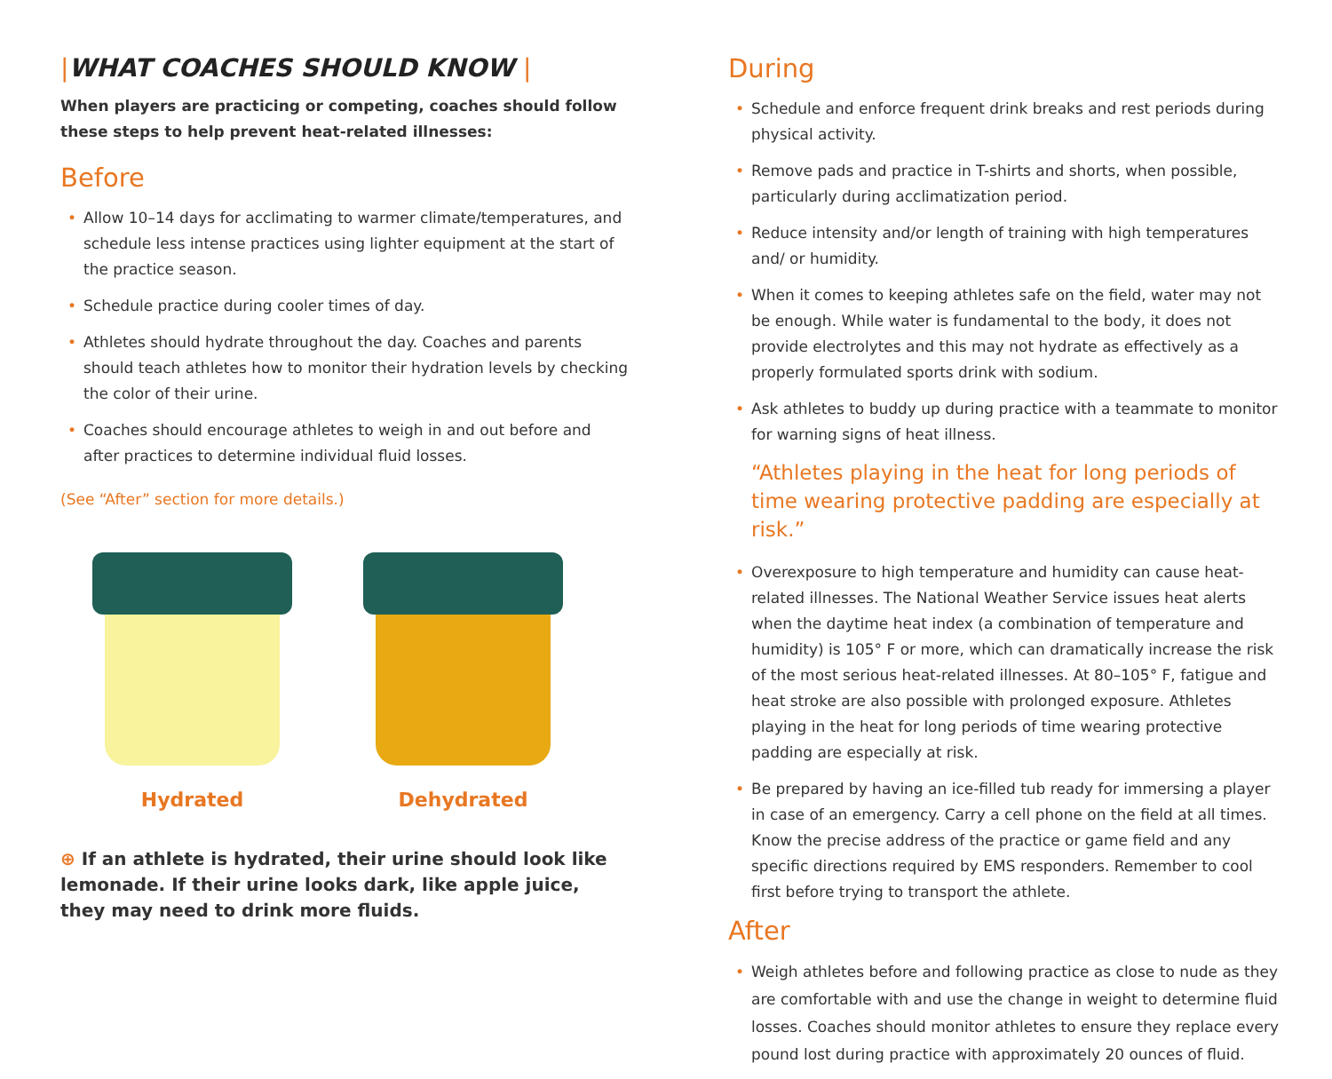|WHAT COACHES SHOULD KNOW |
When players are practicing or competing, coaches should follow these steps to help prevent heat-related illnesses:
Before
• Allow 10–14 days for acclimating to warmer climate/temperatures, and schedule less intense practices using lighter equipment at the start of the practice season.
• Schedule practice during cooler times of day.
• Athletes should hydrate throughout the day. Coaches and parents should teach athletes how to monitor their hydration levels by checking the color of their urine.
• Coaches should encourage athletes to weigh in and out before and after practices to determine individual fluid losses.
(See “After” section for more details.)
Hydrated Dehydrated
⊕ If an athlete is hydrated, their urine should look like lemonade. If their urine looks dark, like apple juice, they may need to drink more fluids.
During
• Schedule and enforce frequent drink breaks and rest periods during physical activity.
• Remove pads and practice in T-shirts and shorts, when possible, particularly during acclimatization period.
• Reduce intensity and/or length of training with high temperatures and/ or humidity.
• When it comes to keeping athletes safe on the field, water may not be enough. While water is fundamental to the body, it does not provide electrolytes and this may not hydrate as effectively as a properly formulated sports drink with sodium.
• Ask athletes to buddy up during practice with a teammate to monitor for warning signs of heat illness.
“Athletes playing in the heat for long periods of time wearing protective padding are especially at risk.”
• Overexposure to high temperature and humidity can cause heat-related illnesses. The National Weather Service issues heat alerts when the daytime heat index (a combination of temperature and humidity) is 105° F or more, which can dramatically increase the risk of the most serious heat-related illnesses. At 80–105° F, fatigue and heat stroke are also possible with prolonged exposure. Athletes playing in the heat for long periods of time wearing protective padding are especially at risk.
• Be prepared by having an ice-filled tub ready for immersing a player in case of an emergency. Carry a cell phone on the field at all times. Know the precise address of the practice or game field and any specific directions required by EMS responders. Remember to cool first before trying to transport the athlete.
After
• Weigh athletes before and following practice as close to nude as they are comfortable with and use the change in weight to determine fluid losses. Coaches should monitor athletes to ensure they replace every pound lost during practice with approximately 20 ounces of fluid.